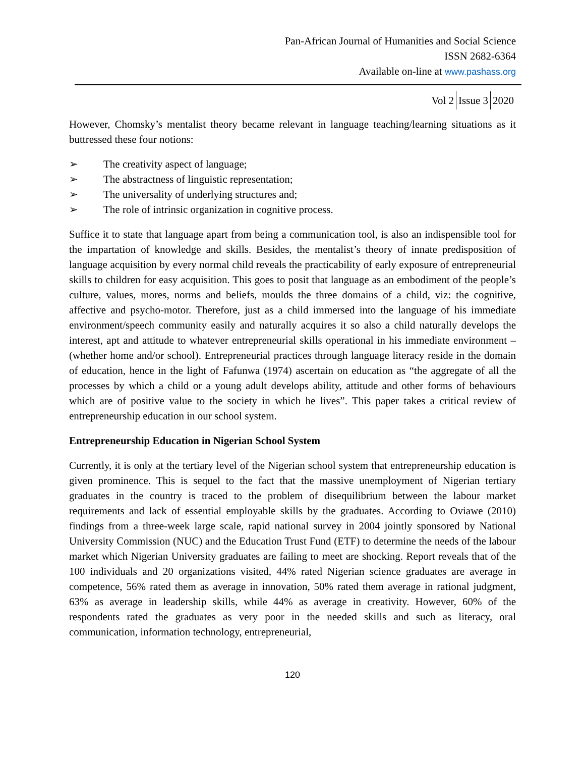Pan-African Journal of Humanities and Social Science
ISSN 2682-6364
Available on-line at www.pashass.org
Vol 2 Issue 3 2020
However, Chomsky’s mentalist theory became relevant in language teaching/learning situations as it buttressed these four notions:
➢ The creativity aspect of language;
➢ The abstractness of linguistic representation;
➢ The universality of underlying structures and;
➢ The role of intrinsic organization in cognitive process.
Suffice it to state that language apart from being a communication tool, is also an indispensible tool for the impartation of knowledge and skills. Besides, the mentalist’s theory of innate predisposition of language acquisition by every normal child reveals the practicability of early exposure of entrepreneurial skills to children for easy acquisition. This goes to posit that language as an embodiment of the people’s culture, values, mores, norms and beliefs, moulds the three domains of a child, viz: the cognitive, affective and psycho-motor. Therefore, just as a child immersed into the language of his immediate environment/speech community easily and naturally acquires it so also a child naturally develops the interest, apt and attitude to whatever entrepreneurial skills operational in his immediate environment – (whether home and/or school). Entrepreneurial practices through language literacy reside in the domain of education, hence in the light of Fafunwa (1974) ascertain on education as “the aggregate of all the processes by which a child or a young adult develops ability, attitude and other forms of behaviours which are of positive value to the society in which he lives”. This paper takes a critical review of entrepreneurship education in our school system.
Entrepreneurship Education in Nigerian School System
Currently, it is only at the tertiary level of the Nigerian school system that entrepreneurship education is given prominence. This is sequel to the fact that the massive unemployment of Nigerian tertiary graduates in the country is traced to the problem of disequilibrium between the labour market requirements and lack of essential employable skills by the graduates. According to Oviawe (2010) findings from a three-week large scale, rapid national survey in 2004 jointly sponsored by National University Commission (NUC) and the Education Trust Fund (ETF) to determine the needs of the labour market which Nigerian University graduates are failing to meet are shocking. Report reveals that of the 100 individuals and 20 organizations visited, 44% rated Nigerian science graduates are average in competence, 56% rated them as average in innovation, 50% rated them average in rational judgment, 63% as average in leadership skills, while 44% as average in creativity. However, 60% of the respondents rated the graduates as very poor in the needed skills and such as literacy, oral communication, information technology, entrepreneurial,
120